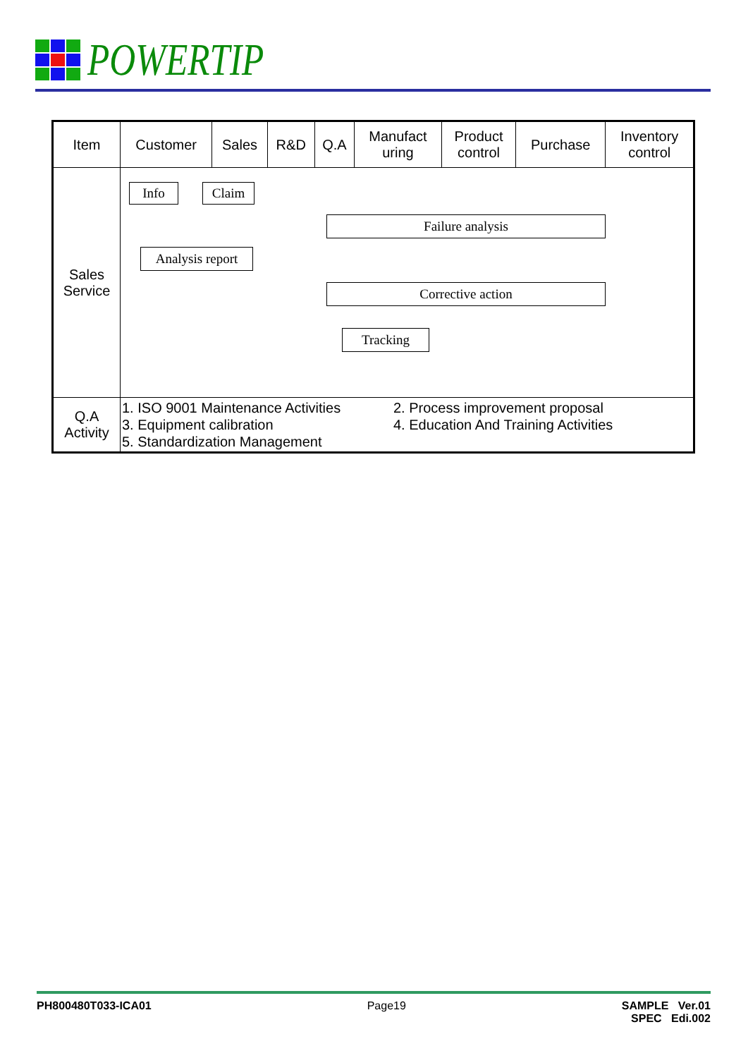POWERTIP
| Item | Customer | Sales | R&D | Q.A | Manufact uring | Product control | Purchase | Inventory control |
| --- | --- | --- | --- | --- | --- | --- | --- | --- |
| Sales Service | Info Claim Failure analysis Analysis report Corrective action Tracking | | | | | | | |
| Q.A Activity | 1. ISO 9001 Maintenance Activities 2. Process improvement proposal 3. Equipment calibration 4. Education And Training Activities 5. Standardization Management | | | | | | | |
PH800480T033-ICA01 Page19 SAMPLE Ver.01
SPEC Edi.002